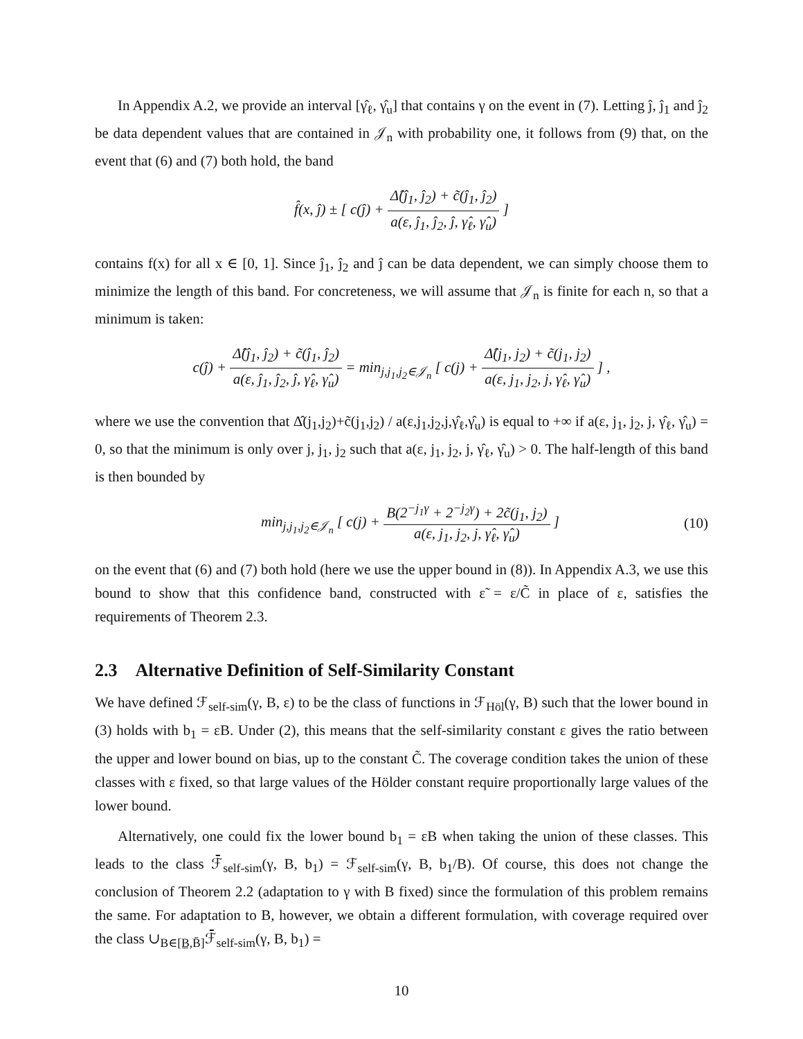In Appendix A.2, we provide an interval [γ̂<sub>ℓ</sub>, γ̂<sub>u</sub>] that contains γ on the event in (7). Letting ĵ, ĵ<sub>1</sub> and ĵ<sub>2</sub> be data dependent values that are contained in 𝒥<sub>n</sub> with probability one, it follows from (9) that, on the event that (6) and (7) both hold, the band
f̂(x, ĵ) ± [ c(ĵ) + Δ̂(ĵ<sub>1</sub>, ĵ<sub>2</sub>) + c̃(ĵ<sub>1</sub>, ĵ<sub>2</sub>) a(ε, ĵ<sub>1</sub>, ĵ<sub>2</sub>, ĵ, γ̂<sub>ℓ</sub>, γ̂<sub>u</sub>) ]
contains f(x) for all x ∈ [0, 1]. Since ĵ<sub>1</sub>, ĵ<sub>2</sub> and ĵ can be data dependent, we can simply choose them to minimize the length of this band. For concreteness, we will assume that 𝒥<sub>n</sub> is finite for each n, so that a minimum is taken:
c(ĵ) + Δ̂(ĵ<sub>1</sub>, ĵ<sub>2</sub>) + c̃(ĵ<sub>1</sub>, ĵ<sub>2</sub>) a(ε, ĵ<sub>1</sub>, ĵ<sub>2</sub>, ĵ, γ̂<sub>ℓ</sub>, γ̂<sub>u</sub>) = min<sub>j,j<sub>1</sub>,j<sub>2</sub>∈𝒥<sub>n</sub></sub> [ c(j) + Δ̂(j<sub>1</sub>, j<sub>2</sub>) + c̃(j<sub>1</sub>, j<sub>2</sub>) a(ε, j<sub>1</sub>, j<sub>2</sub>, j, γ̂<sub>ℓ</sub>, γ̂<sub>u</sub>) ] ,
where we use the convention that Δ̂(j<sub>1</sub>,j<sub>2</sub>)+c̃(j<sub>1</sub>,j<sub>2</sub>) / a(ε,j<sub>1</sub>,j<sub>2</sub>,j,γ̂<sub>ℓ</sub>,γ̂<sub>u</sub>) is equal to +∞ if a(ε, j<sub>1</sub>, j<sub>2</sub>, j, γ̂<sub>ℓ</sub>, γ̂<sub>u</sub>) = 0, so that the minimum is only over j, j<sub>1</sub>, j<sub>2</sub> such that a(ε, j<sub>1</sub>, j<sub>2</sub>, j, γ̂<sub>ℓ</sub>, γ̂<sub>u</sub>) > 0. The half-length of this band is then bounded by
min<sub>j,j<sub>1</sub>,j<sub>2</sub>∈𝒥<sub>n</sub></sub> [ c(j) + B(2<sup>−j<sub>1</sub>γ</sup> + 2<sup>−j<sub>2</sub>γ</sup>) + 2c̃(j<sub>1</sub>, j<sub>2</sub>) a(ε, j<sub>1</sub>, j<sub>2</sub>, j, γ̂<sub>ℓ</sub>, γ̂<sub>u</sub>) ] (10)
on the event that (6) and (7) both hold (here we use the upper bound in (8)). In Appendix A.3, we use this bound to show that this confidence band, constructed with ε̃ = ε/C̃ in place of ε, satisfies the requirements of Theorem 2.3.
2.3 Alternative Definition of Self-Similarity Constant
We have defined ℱ<sub>self-sim</sub>(γ, B, ε) to be the class of functions in ℱ<sub>Höl</sub>(γ, B) such that the lower bound in (3) holds with b<sub>1</sub> = εB. Under (2), this means that the self-similarity constant ε gives the ratio between the upper and lower bound on bias, up to the constant C̃. The coverage condition takes the union of these classes with ε fixed, so that large values of the Hölder constant require proportionally large values of the lower bound.
Alternatively, one could fix the lower bound b<sub>1</sub> = εB when taking the union of these classes. This leads to the class ℱ̄<sub>self-sim</sub>(γ, B, b<sub>1</sub>) = ℱ<sub>self-sim</sub>(γ, B, b<sub>1</sub>/B). Of course, this does not change the conclusion of Theorem 2.2 (adaptation to γ with B fixed) since the formulation of this problem remains the same. For adaptation to B, however, we obtain a different formulation, with coverage required over the class ∪<sub>B∈[B̲,B̄]</sub>ℱ̄<sub>self-sim</sub>(γ, B, b<sub>1</sub>) =
10